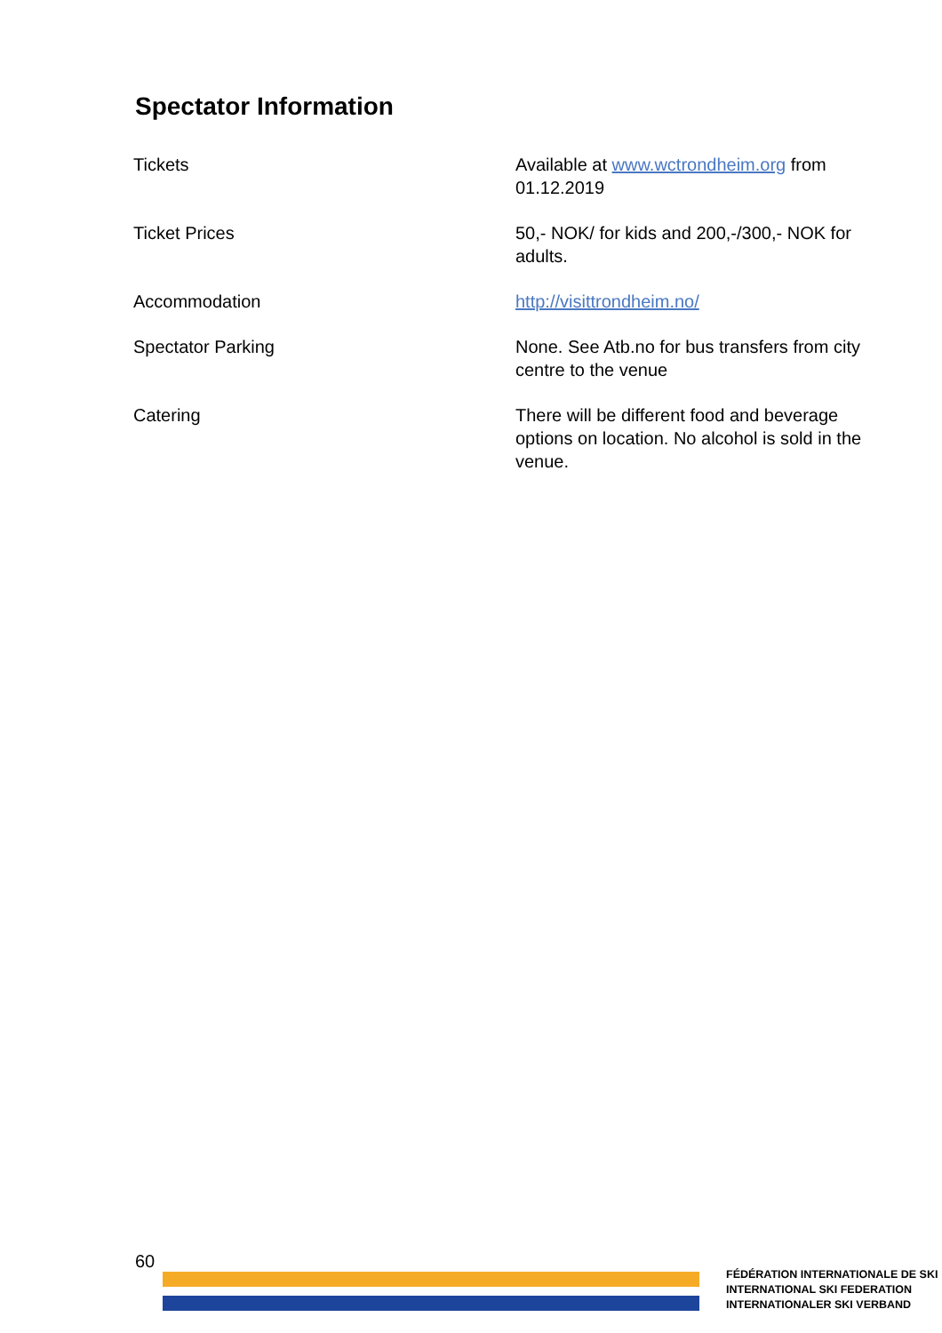Spectator Information
| Tickets | Available at www.wctrondheim.org from 01.12.2019 |
| Ticket Prices | 50,- NOK/ for kids and 200,-/300,- NOK for adults. |
| Accommodation | http://visittrondheim.no/ |
| Spectator Parking | None. See Atb.no for bus transfers from city centre to the venue |
| Catering | There will be different food and beverage options on location. No alcohol is sold in the venue. |
60
FÉDÉRATION INTERNATIONALE DE SKI
INTERNATIONAL SKI FEDERATION
INTERNATIONALER SKI VERBAND